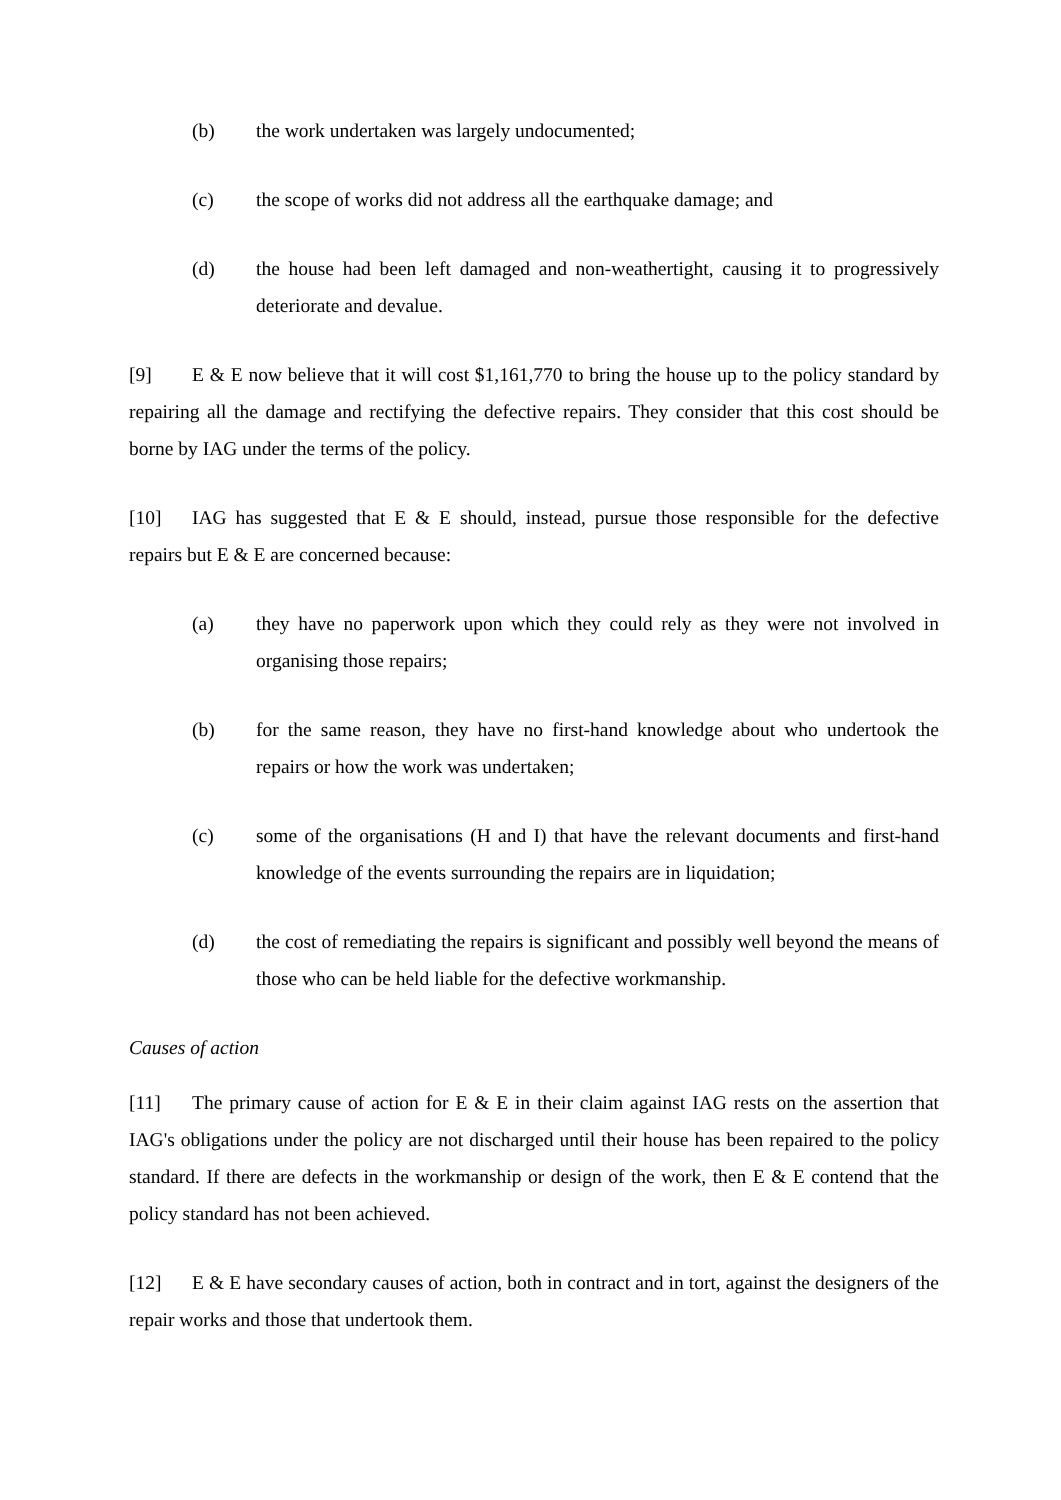(b) the work undertaken was largely undocumented;
(c) the scope of works did not address all the earthquake damage; and
(d) the house had been left damaged and non-weathertight, causing it to progressively deteriorate and devalue.
[9] E & E now believe that it will cost $1,161,770 to bring the house up to the policy standard by repairing all the damage and rectifying the defective repairs. They consider that this cost should be borne by IAG under the terms of the policy.
[10] IAG has suggested that E & E should, instead, pursue those responsible for the defective repairs but E & E are concerned because:
(a) they have no paperwork upon which they could rely as they were not involved in organising those repairs;
(b) for the same reason, they have no first-hand knowledge about who undertook the repairs or how the work was undertaken;
(c) some of the organisations (H and I) that have the relevant documents and first-hand knowledge of the events surrounding the repairs are in liquidation;
(d) the cost of remediating the repairs is significant and possibly well beyond the means of those who can be held liable for the defective workmanship.
Causes of action
[11] The primary cause of action for E & E in their claim against IAG rests on the assertion that IAG's obligations under the policy are not discharged until their house has been repaired to the policy standard. If there are defects in the workmanship or design of the work, then E & E contend that the policy standard has not been achieved.
[12] E & E have secondary causes of action, both in contract and in tort, against the designers of the repair works and those that undertook them.